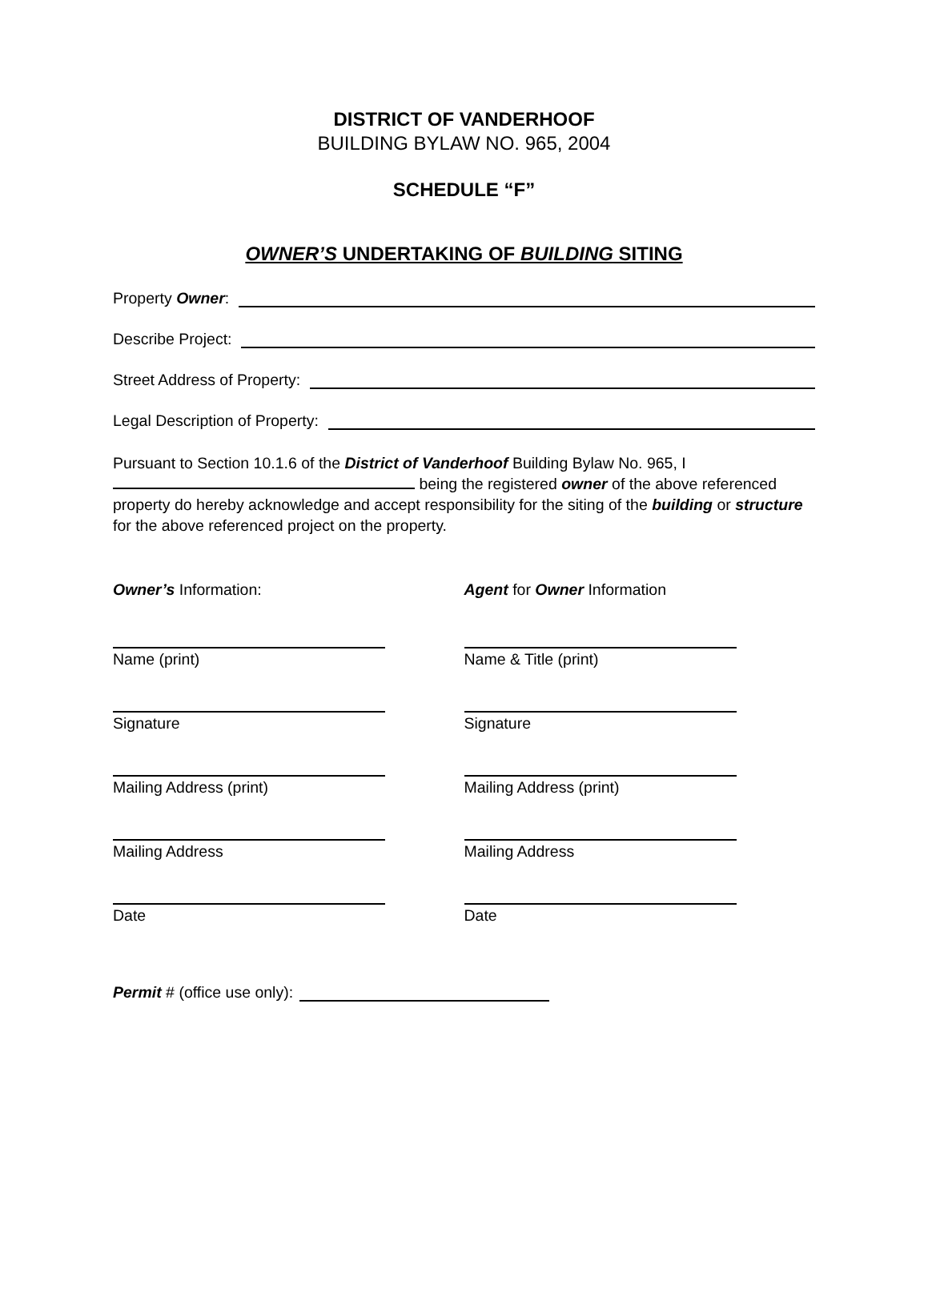DISTRICT OF VANDERHOOF
BUILDING BYLAW NO. 965, 2004
SCHEDULE “F”
OWNER’S UNDERTAKING OF BUILDING SITING
Property Owner:
Describe Project:
Street Address of Property:
Legal Description of Property:
Pursuant to Section 10.1.6 of the District of Vanderhoof Building Bylaw No. 965, I being the registered owner of the above referenced property do hereby acknowledge and accept responsibility for the siting of the building or structure for the above referenced project on the property.
Owner’s Information:
Name (print)
Signature
Mailing Address (print)
Mailing Address
Date
Agent for Owner Information
Name & Title (print)
Signature
Mailing Address (print)
Mailing Address
Date
Permit # (office use only):